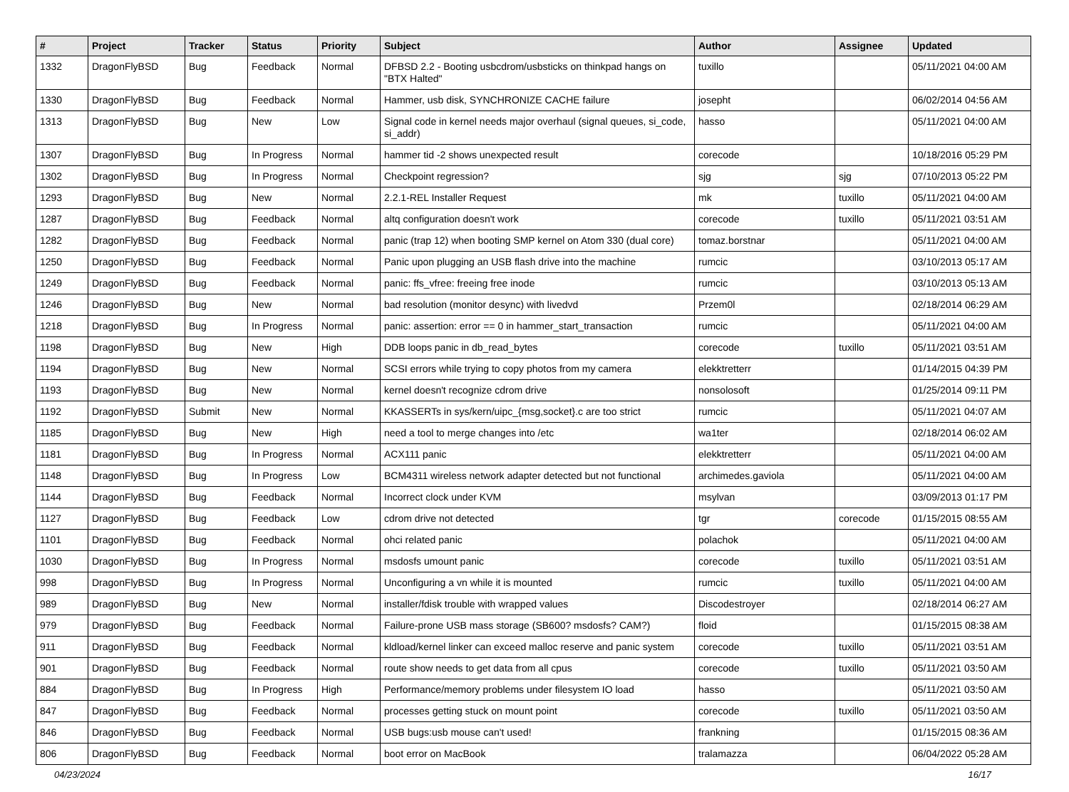| # | Project | Tracker | Status | Priority | Subject | Author | Assignee | Updated |
| --- | --- | --- | --- | --- | --- | --- | --- | --- |
| 1332 | DragonFlyBSD | Bug | Feedback | Normal | DFBSD 2.2 - Booting usbcdrom/usbsticks on thinkpad hangs on "BTX Halted" | tuxillo | | 05/11/2021 04:00 AM |
| 1330 | DragonFlyBSD | Bug | Feedback | Normal | Hammer, usb disk, SYNCHRONIZE CACHE failure | josepht | | 06/02/2014 04:56 AM |
| 1313 | DragonFlyBSD | Bug | New | Low | Signal code in kernel needs major overhaul (signal queues, si_code, si_addr) | hasso | | 05/11/2021 04:00 AM |
| 1307 | DragonFlyBSD | Bug | In Progress | Normal | hammer tid -2 shows unexpected result | corecode | | 10/18/2016 05:29 PM |
| 1302 | DragonFlyBSD | Bug | In Progress | Normal | Checkpoint regression? | sjg | sjg | 07/10/2013 05:22 PM |
| 1293 | DragonFlyBSD | Bug | New | Normal | 2.2.1-REL Installer Request | mk | tuxillo | 05/11/2021 04:00 AM |
| 1287 | DragonFlyBSD | Bug | Feedback | Normal | altq configuration doesn't work | corecode | tuxillo | 05/11/2021 03:51 AM |
| 1282 | DragonFlyBSD | Bug | Feedback | Normal | panic (trap 12) when booting SMP kernel on Atom 330 (dual core) | tomaz.borstnar | | 05/11/2021 04:00 AM |
| 1250 | DragonFlyBSD | Bug | Feedback | Normal | Panic upon plugging an USB flash drive into the machine | rumcic | | 03/10/2013 05:17 AM |
| 1249 | DragonFlyBSD | Bug | Feedback | Normal | panic: ffs_vfree: freeing free inode | rumcic | | 03/10/2013 05:13 AM |
| 1246 | DragonFlyBSD | Bug | New | Normal | bad resolution (monitor desync) with livedvd | Przem0l | | 02/18/2014 06:29 AM |
| 1218 | DragonFlyBSD | Bug | In Progress | Normal | panic: assertion: error == 0 in hammer_start_transaction | rumcic | | 05/11/2021 04:00 AM |
| 1198 | DragonFlyBSD | Bug | New | High | DDB loops panic in db_read_bytes | corecode | tuxillo | 05/11/2021 03:51 AM |
| 1194 | DragonFlyBSD | Bug | New | Normal | SCSI errors while trying to copy photos from my camera | elekktretterr | | 01/14/2015 04:39 PM |
| 1193 | DragonFlyBSD | Bug | New | Normal | kernel doesn't recognize cdrom drive | nonsolosoft | | 01/25/2014 09:11 PM |
| 1192 | DragonFlyBSD | Submit | New | Normal | KKASSERTs in sys/kern/uipc_{msg,socket}.c are too strict | rumcic | | 05/11/2021 04:07 AM |
| 1185 | DragonFlyBSD | Bug | New | High | need a tool to merge changes into /etc | wa1ter | | 02/18/2014 06:02 AM |
| 1181 | DragonFlyBSD | Bug | In Progress | Normal | ACX111 panic | elekktretterr | | 05/11/2021 04:00 AM |
| 1148 | DragonFlyBSD | Bug | In Progress | Low | BCM4311 wireless network adapter detected but not functional | archimedes.gaviola | | 05/11/2021 04:00 AM |
| 1144 | DragonFlyBSD | Bug | Feedback | Normal | Incorrect clock under KVM | msylvan | | 03/09/2013 01:17 PM |
| 1127 | DragonFlyBSD | Bug | Feedback | Low | cdrom drive not detected | tgr | corecode | 01/15/2015 08:55 AM |
| 1101 | DragonFlyBSD | Bug | Feedback | Normal | ohci related panic | polachok | | 05/11/2021 04:00 AM |
| 1030 | DragonFlyBSD | Bug | In Progress | Normal | msdosfs umount panic | corecode | tuxillo | 05/11/2021 03:51 AM |
| 998 | DragonFlyBSD | Bug | In Progress | Normal | Unconfiguring a vn while it is mounted | rumcic | tuxillo | 05/11/2021 04:00 AM |
| 989 | DragonFlyBSD | Bug | New | Normal | installer/fdisk trouble with wrapped values | Discodestroyer | | 02/18/2014 06:27 AM |
| 979 | DragonFlyBSD | Bug | Feedback | Normal | Failure-prone USB mass storage (SB600? msdosfs? CAM?) | floid | | 01/15/2015 08:38 AM |
| 911 | DragonFlyBSD | Bug | Feedback | Normal | kldload/kernel linker can exceed malloc reserve and panic system | corecode | tuxillo | 05/11/2021 03:51 AM |
| 901 | DragonFlyBSD | Bug | Feedback | Normal | route show needs to get data from all cpus | corecode | tuxillo | 05/11/2021 03:50 AM |
| 884 | DragonFlyBSD | Bug | In Progress | High | Performance/memory problems under filesystem IO load | hasso | | 05/11/2021 03:50 AM |
| 847 | DragonFlyBSD | Bug | Feedback | Normal | processes getting stuck on mount point | corecode | tuxillo | 05/11/2021 03:50 AM |
| 846 | DragonFlyBSD | Bug | Feedback | Normal | USB bugs:usb mouse can't used! | frankning | | 01/15/2015 08:36 AM |
| 806 | DragonFlyBSD | Bug | Feedback | Normal | boot error on MacBook | tralamazza | | 06/04/2022 05:28 AM |
04/23/2024 16/17